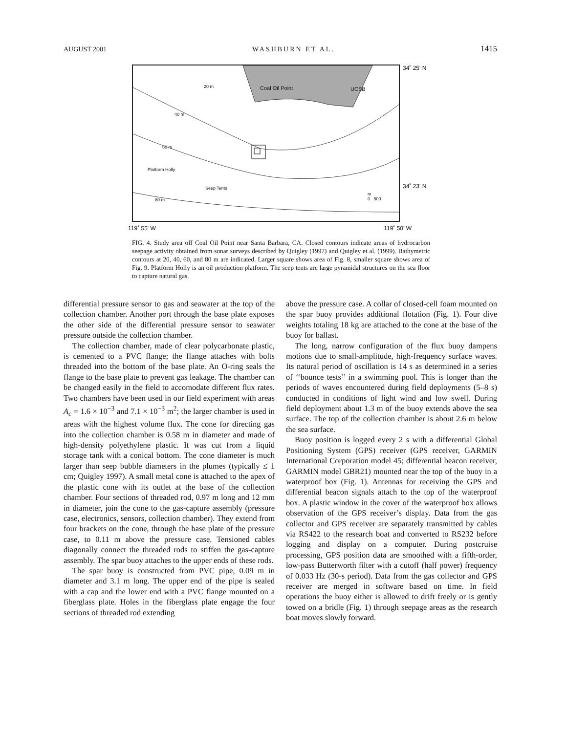AUGUST 2001 WASHBURN ET AL. 1415
Coal Oil Point UCSB 20 m
40 m
60 m
80 m
Platform Holly
Seep Tents
m
0 500
34˚ 25' N
34˚ 23' N
119˚ 55' W 119˚ 50' W
FIG. 4. Study area off Coal Oil Point near Santa Barbara, CA. Closed contours indicate areas of hydrocarbon seepage activity obtained from sonar surveys described by Quigley (1997) and Quigley et al. (1999). Bathymetric contours at 20, 40, 60, and 80 m are indicated. Larger square shows area of Fig. 8, smaller square shows area of Fig. 9. Platform Holly is an oil production platform. The seep tents are large pyramidal structures on the sea floor to capture natural gas.
differential pressure sensor to gas and seawater at the top of the collection chamber. Another port through the base plate exposes the other side of the differential pressure sensor to seawater pressure outside the collection chamber.
The collection chamber, made of clear polycarbonate plastic, is cemented to a PVC flange; the flange attaches with bolts threaded into the bottom of the base plate. An O-ring seals the flange to the base plate to prevent gas leakage. The chamber can be changed easily in the field to accomodate different flux rates. Two chambers have been used in our field experiment with areas A<sub>c</sub> = 1.6 × 10<sup>−3</sup> and 7.1 × 10<sup>−3</sup> m<sup>2</sup>; the larger chamber is used in areas with the highest volume flux. The cone for directing gas into the collection chamber is 0.58 m in diameter and made of high-density polyethylene plastic. It was cut from a liquid storage tank with a conical bottom. The cone diameter is much larger than seep bubble diameters in the plumes (typically ≤ 1 cm; Quigley 1997). A small metal cone is attached to the apex of the plastic cone with its outlet at the base of the collection chamber. Four sections of threaded rod, 0.97 m long and 12 mm in diameter, join the cone to the gas-capture assembly (pressure case, electronics, sensors, collection chamber). They extend from four brackets on the cone, through the base plate of the pressure case, to 0.11 m above the pressure case. Tensioned cables diagonally connect the threaded rods to stiffen the gas-capture assembly. The spar buoy attaches to the upper ends of these rods.
The spar buoy is constructed from PVC pipe, 0.09 m in diameter and 3.1 m long. The upper end of the pipe is sealed with a cap and the lower end with a PVC flange mounted on a fiberglass plate. Holes in the fiberglass plate engage the four sections of threaded rod extending
above the pressure case. A collar of closed-cell foam mounted on the spar buoy provides additional flotation (Fig. 1). Four dive weights totaling 18 kg are attached to the cone at the base of the buoy for ballast.
The long, narrow configuration of the flux buoy dampens motions due to small-amplitude, high-frequency surface waves. Its natural period of oscillation is 14 s as determined in a series of ‘‘bounce tests’’ in a swimming pool. This is longer than the periods of waves encountered during field deployments (5–8 s) conducted in conditions of light wind and low swell. During field deployment about 1.3 m of the buoy extends above the sea surface. The top of the collection chamber is about 2.6 m below the sea surface.
Buoy position is logged every 2 s with a differential Global Positioning System (GPS) receiver (GPS receiver, GARMIN International Corporation model 45; differential beacon receiver, GARMIN model GBR21) mounted near the top of the buoy in a waterproof box (Fig. 1). Antennas for receiving the GPS and differential beacon signals attach to the top of the waterproof box. A plastic window in the cover of the waterproof box allows observation of the GPS receiver’s display. Data from the gas collector and GPS receiver are separately transmitted by cables via RS422 to the research boat and converted to RS232 before logging and display on a computer. During postcruise processing, GPS position data are smoothed with a fifth-order, low-pass Butterworth filter with a cutoff (half power) frequency of 0.033 Hz (30-s period). Data from the gas collector and GPS receiver are merged in software based on time. In field operations the buoy either is allowed to drift freely or is gently towed on a bridle (Fig. 1) through seepage areas as the research boat moves slowly forward.